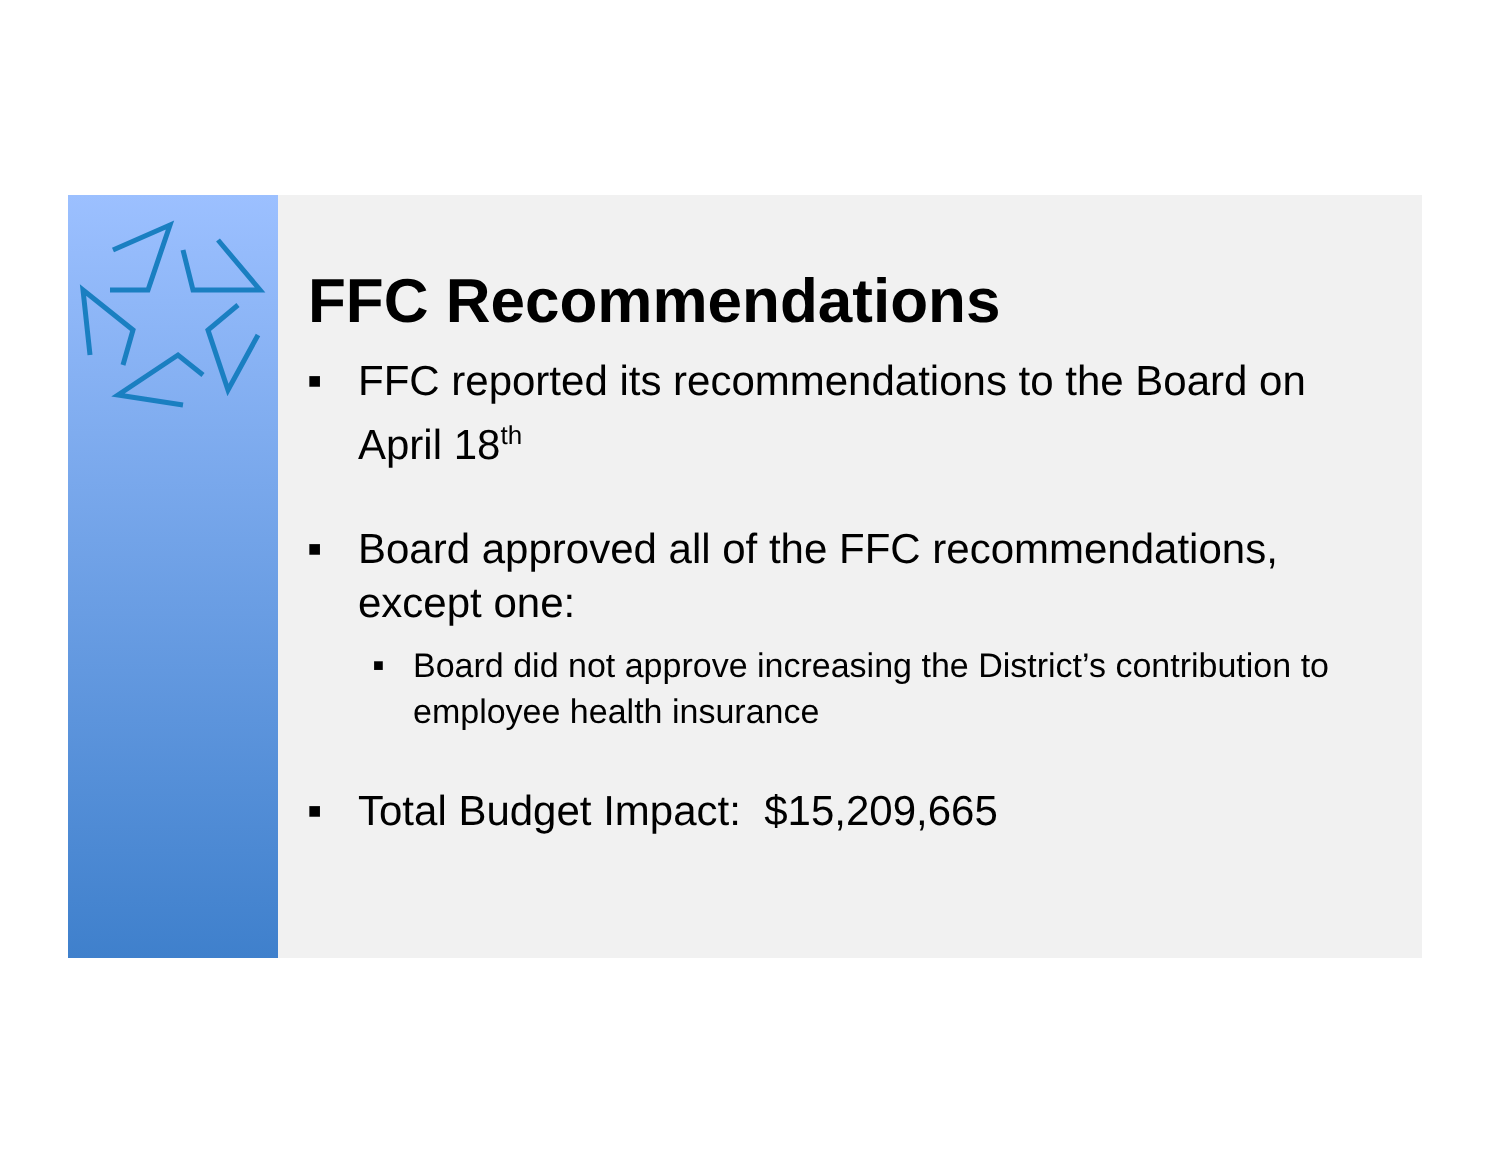FFC Recommendations
■ FFC reported its recommendations to the Board on April 18<sup>th</sup>
■ Board approved all of the FFC recommendations, except one:
■ Board did not approve increasing the District’s contribution to employee health insurance
■ Total Budget Impact: $15,209,665